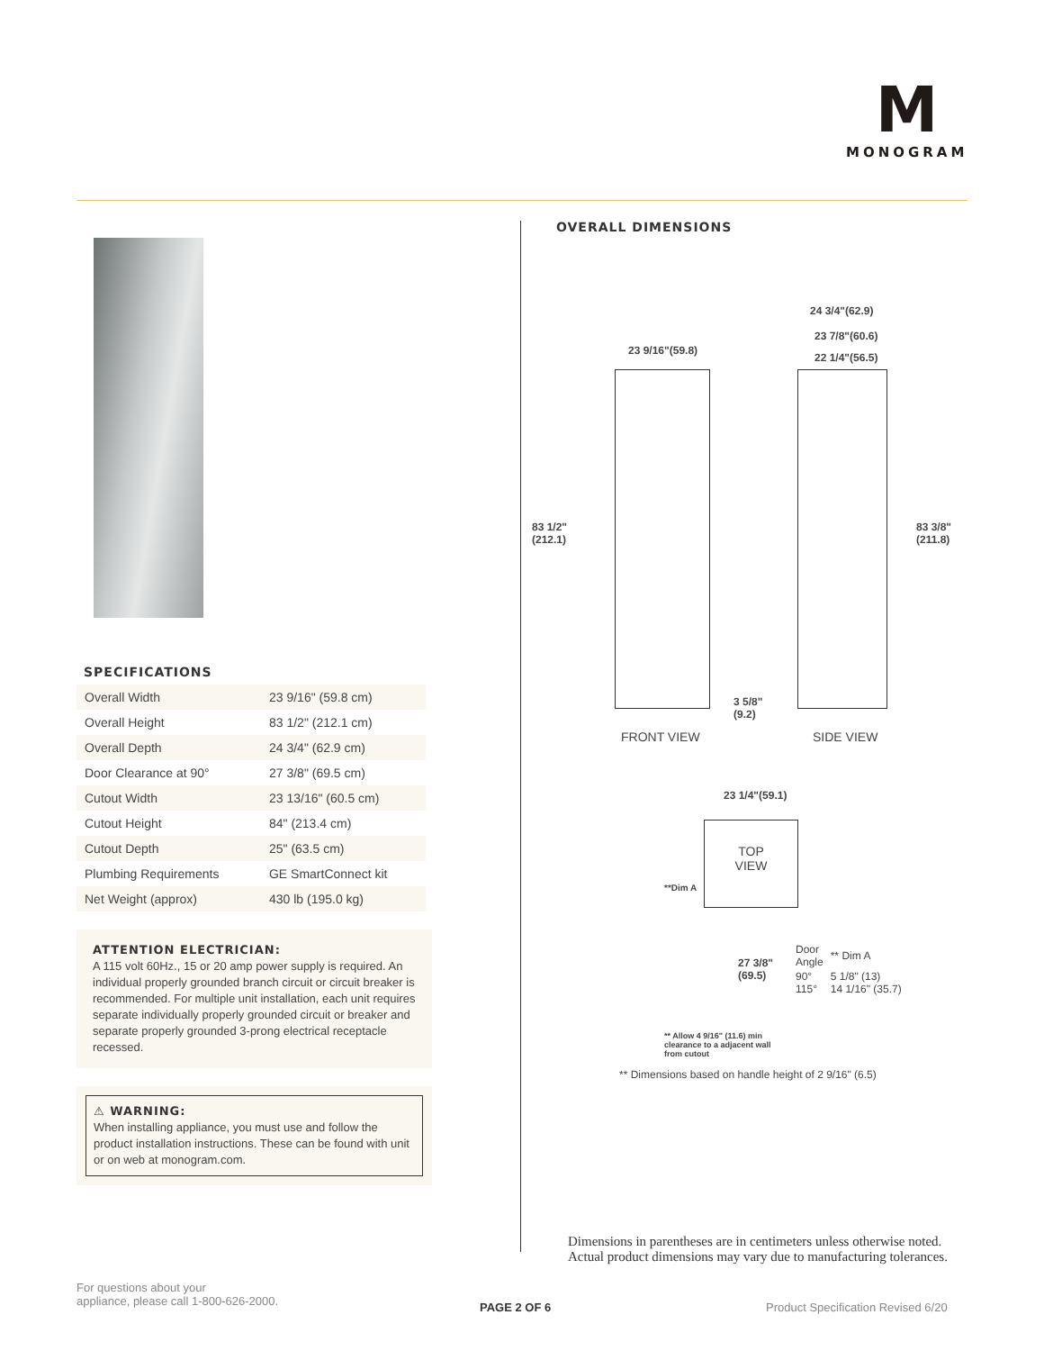M
MONOGRAM
SPECIFICATIONS
| Overall Width | 23 9/16" (59.8 cm) |
| Overall Height | 83 1/2" (212.1 cm) |
| Overall Depth | 24 3/4" (62.9 cm) |
| Door Clearance at 90° | 27 3/8" (69.5 cm) |
| Cutout Width | 23 13/16" (60.5 cm) |
| Cutout Height | 84" (213.4 cm) |
| Cutout Depth | 25" (63.5 cm) |
| Plumbing Requirements | GE SmartConnect kit |
| Net Weight (approx) | 430 lb (195.0 kg) |
ATTENTION ELECTRICIAN:
A 115 volt 60Hz., 15 or 20 amp power supply is required. An individual properly grounded branch circuit or circuit breaker is recommended. For multiple unit installation, each unit requires separate individually properly grounded circuit or breaker and separate properly grounded 3-prong electrical receptacle recessed.
⚠ WARNING:
When installing appliance, you must use and follow the product installation instructions. These can be found with unit or on web at monogram.com.
OVERALL DIMENSIONS
23 9/16"(59.8)
24 3/4"(62.9)
23 7/8"(60.6)
22 1/4"(56.5)
83 1/2"
(212.1)
83 3/8"
(211.8)
3 5/8"
(9.2)
FRONT VIEW SIDE VIEW
23 1/4"(59.1)
TOP
VIEW
**Dim A
27 3/8"
(69.5)
| Door Angle | ** Dim A |
| 90° 115° | 5 1/8" (13) 14 1/16" (35.7) |
** Allow 4 9/16" (11.6) min
clearance to a adjacent wall
from cutout
** Dimensions based on handle height of 2 9/16" (6.5)
Dimensions in parentheses are in centimeters unless otherwise noted. Actual product dimensions may vary due to manufacturing tolerances.
For questions about your
appliance, please call 1-800-626-2000.
PAGE 2 OF 6
Product Specification Revised 6/20